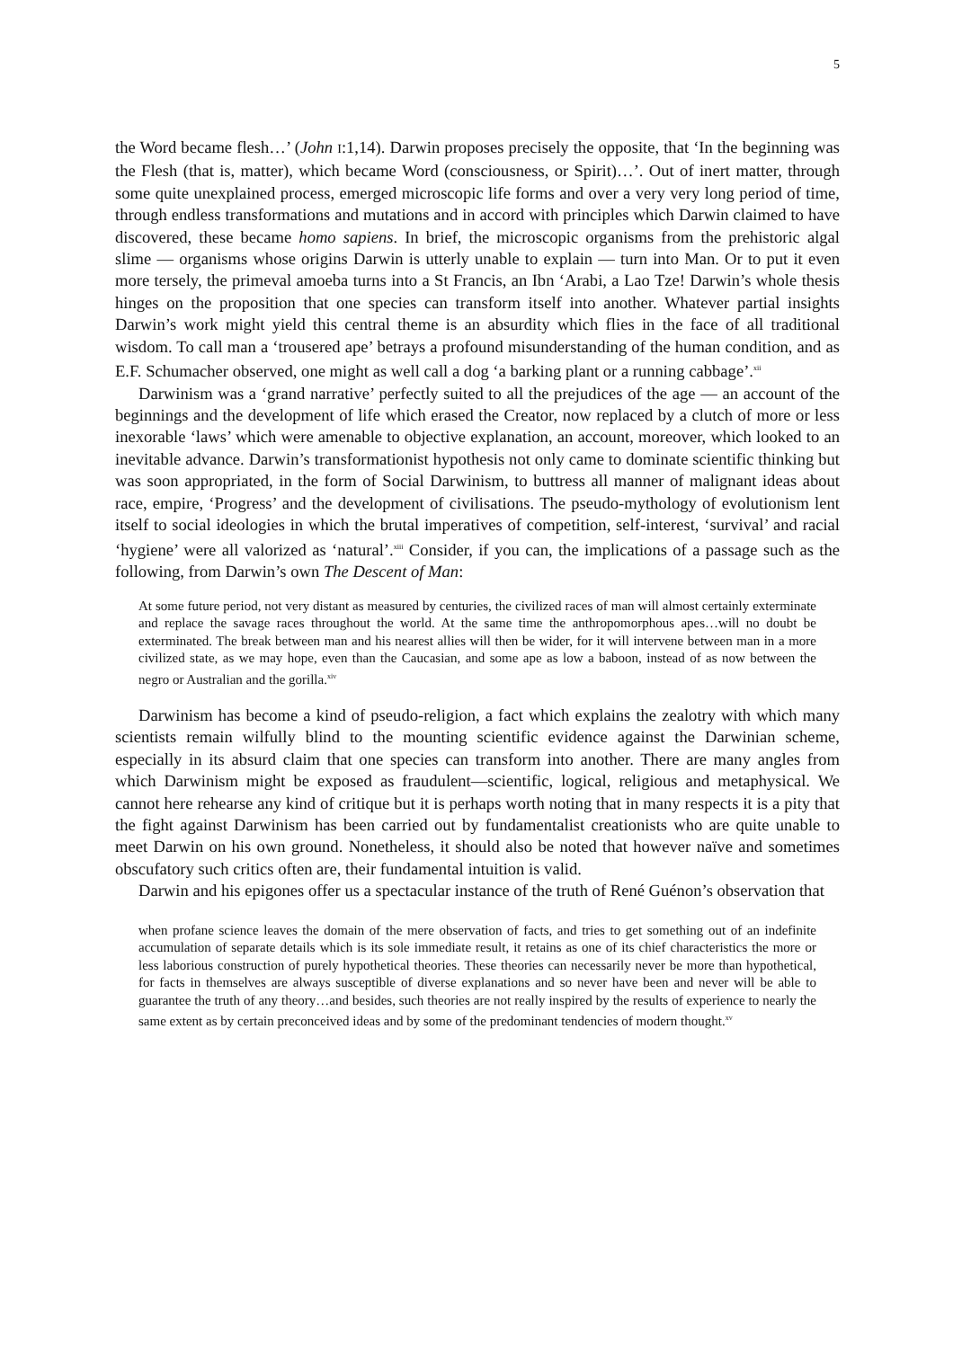5
the Word became flesh…’ (John I:1,14). Darwin proposes precisely the opposite, that ‘In the beginning was the Flesh (that is, matter), which became Word (consciousness, or Spirit)…’. Out of inert matter, through some quite unexplained process, emerged microscopic life forms and over a very very long period of time, through endless transformations and mutations and in accord with principles which Darwin claimed to have discovered, these became homo sapiens. In brief, the microscopic organisms from the prehistoric algal slime — organisms whose origins Darwin is utterly unable to explain — turn into Man. Or to put it even more tersely, the primeval amoeba turns into a St Francis, an Ibn ‘Arabi, a Lao Tze! Darwin’s whole thesis hinges on the proposition that one species can transform itself into another. Whatever partial insights Darwin’s work might yield this central theme is an absurdity which flies in the face of all traditional wisdom. To call man a ‘trousered ape’ betrays a profound misunderstanding of the human condition, and as E.F. Schumacher observed, one might as well call a dog ‘a barking plant or a running cabbage’.<sup>xii</sup>
Darwinism was a ‘grand narrative’ perfectly suited to all the prejudices of the age — an account of the beginnings and the development of life which erased the Creator, now replaced by a clutch of more or less inexorable ‘laws’ which were amenable to objective explanation, an account, moreover, which looked to an inevitable advance. Darwin’s transformationist hypothesis not only came to dominate scientific thinking but was soon appropriated, in the form of Social Darwinism, to buttress all manner of malignant ideas about race, empire, ‘Progress’ and the development of civilisations. The pseudo-mythology of evolutionism lent itself to social ideologies in which the brutal imperatives of competition, self-interest, ‘survival’ and racial ‘hygiene’ were all valorized as ‘natural’.<sup>xiii</sup> Consider, if you can, the implications of a passage such as the following, from Darwin’s own The Descent of Man:
At some future period, not very distant as measured by centuries, the civilized races of man will almost certainly exterminate and replace the savage races throughout the world. At the same time the anthropomorphous apes…will no doubt be exterminated. The break between man and his nearest allies will then be wider, for it will intervene between man in a more civilized state, as we may hope, even than the Caucasian, and some ape as low a baboon, instead of as now between the negro or Australian and the gorilla.<sup>xiv</sup>
Darwinism has become a kind of pseudo-religion, a fact which explains the zealotry with which many scientists remain wilfully blind to the mounting scientific evidence against the Darwinian scheme, especially in its absurd claim that one species can transform into another. There are many angles from which Darwinism might be exposed as fraudulent—scientific, logical, religious and metaphysical. We cannot here rehearse any kind of critique but it is perhaps worth noting that in many respects it is a pity that the fight against Darwinism has been carried out by fundamentalist creationists who are quite unable to meet Darwin on his own ground. Nonetheless, it should also be noted that however naïve and sometimes obscufatory such critics often are, their fundamental intuition is valid.
Darwin and his epigones offer us a spectacular instance of the truth of René Guénon’s observation that
when profane science leaves the domain of the mere observation of facts, and tries to get something out of an indefinite accumulation of separate details which is its sole immediate result, it retains as one of its chief characteristics the more or less laborious construction of purely hypothetical theories. These theories can necessarily never be more than hypothetical, for facts in themselves are always susceptible of diverse explanations and so never have been and never will be able to guarantee the truth of any theory…and besides, such theories are not really inspired by the results of experience to nearly the same extent as by certain preconceived ideas and by some of the predominant tendencies of modern thought.<sup>xv</sup>